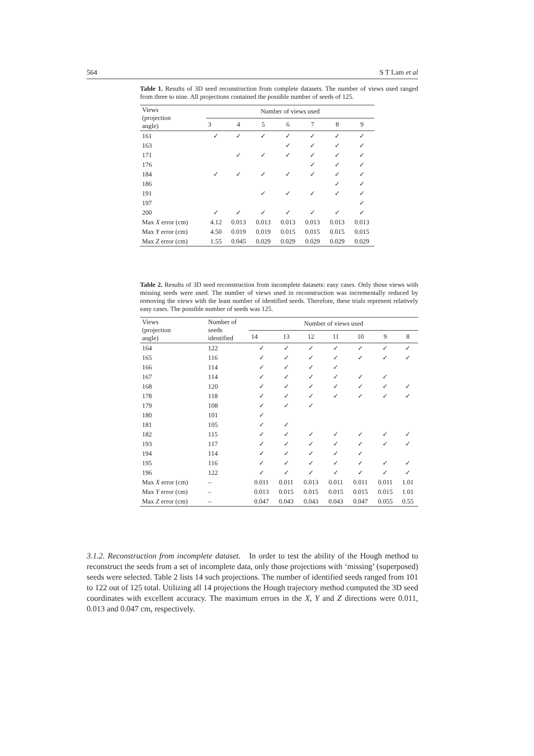564 S T Lam et al
Table 1. Results of 3D seed reconstruction from complete datasets. The number of views used ranged from three to nine. All projections contained the possible number of seeds of 125.
| Views (projection angle) | Number of views used | | | | | | |
| --- | --- | --- | --- | --- | --- | --- | --- |
| | 3 | 4 | 5 | 6 | 7 | 8 | 9 |
| 161 | ✓ | ✓ | ✓ | ✓ | ✓ | ✓ | ✓ |
| 163 | | | | ✓ | ✓ | ✓ | ✓ |
| 171 | | ✓ | ✓ | ✓ | ✓ | ✓ | ✓ |
| 176 | | | | | ✓ | ✓ | ✓ |
| 184 | ✓ | ✓ | ✓ | ✓ | ✓ | ✓ | ✓ |
| 186 | | | | | | ✓ | ✓ |
| 191 | | | ✓ | ✓ | ✓ | ✓ | ✓ |
| 197 | | | | | | | ✓ |
| 200 | ✓ | ✓ | ✓ | ✓ | ✓ | ✓ | ✓ |
| Max X error (cm) | 4.12 | 0.013 | 0.013 | 0.013 | 0.013 | 0.013 | 0.013 |
| Max Y error (cm) | 4.50 | 0.019 | 0.019 | 0.015 | 0.015 | 0.015 | 0.015 |
| Max Z error (cm) | 1.55 | 0.045 | 0.029 | 0.029 | 0.029 | 0.029 | 0.029 |
Table 2. Results of 3D seed reconstruction from incomplete datasets: easy cases. Only those views with missing seeds were used. The number of views used in reconstruction was incrementally reduced by removing the views with the least number of identified seeds. Therefore, these trials represent relatively easy cases. The possible number of seeds was 125.
| Views (projection angle) | Number of seeds identified | Number of views used | | | | | | |
| --- | --- | --- | --- | --- | --- | --- | --- | --- |
| | | 14 | 13 | 12 | 11 | 10 | 9 | 8 |
| 164 | 122 | ✓ | ✓ | ✓ | ✓ | ✓ | ✓ | ✓ |
| 165 | 116 | ✓ | ✓ | ✓ | ✓ | ✓ | ✓ | ✓ |
| 166 | 114 | ✓ | ✓ | ✓ | ✓ | | | |
| 167 | 114 | ✓ | ✓ | ✓ | ✓ | ✓ | ✓ | |
| 168 | 120 | ✓ | ✓ | ✓ | ✓ | ✓ | ✓ | ✓ |
| 178 | 118 | ✓ | ✓ | ✓ | ✓ | ✓ | ✓ | ✓ |
| 179 | 108 | ✓ | ✓ | ✓ | | | | |
| 180 | 101 | ✓ | | | | | | |
| 181 | 105 | ✓ | ✓ | | | | | |
| 182 | 115 | ✓ | ✓ | ✓ | ✓ | ✓ | ✓ | ✓ |
| 193 | 117 | ✓ | ✓ | ✓ | ✓ | ✓ | ✓ | ✓ |
| 194 | 114 | ✓ | ✓ | ✓ | ✓ | ✓ | | |
| 195 | 116 | ✓ | ✓ | ✓ | ✓ | ✓ | ✓ | ✓ |
| 196 | 122 | ✓ | ✓ | ✓ | ✓ | ✓ | ✓ | ✓ |
| Max X error (cm) | – | 0.011 | 0.011 | 0.013 | 0.011 | 0.011 | 0.011 | 1.01 |
| Max Y error (cm) | – | 0.013 | 0.015 | 0.015 | 0.015 | 0.015 | 0.015 | 1.01 |
| Max Z error (cm) | – | 0.047 | 0.043 | 0.043 | 0.043 | 0.047 | 0.055 | 0.55 |
3.1.2. Reconstruction from incomplete dataset. In order to test the ability of the Hough method to reconstruct the seeds from a set of incomplete data, only those projections with ‘missing’ (superposed) seeds were selected. Table 2 lists 14 such projections. The number of identified seeds ranged from 101 to 122 out of 125 total. Utilizing all 14 projections the Hough trajectory method computed the 3D seed coordinates with excellent accuracy. The maximum errors in the X, Y and Z directions were 0.011, 0.013 and 0.047 cm, respectively.